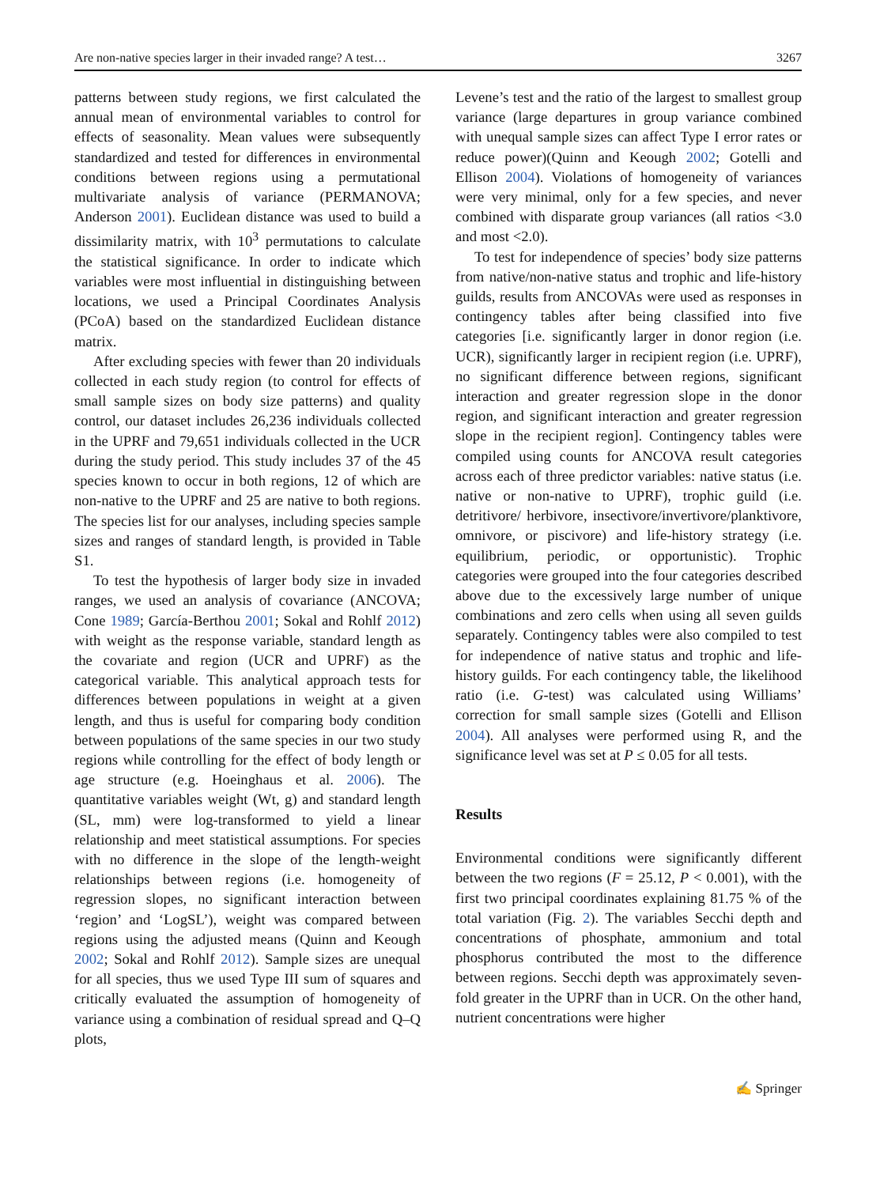Are non-native species larger in their invaded range? A test… 3267
patterns between study regions, we first calculated the annual mean of environmental variables to control for effects of seasonality. Mean values were subsequently standardized and tested for differences in environmental conditions between regions using a permutational multivariate analysis of variance (PERMANOVA; Anderson 2001). Euclidean distance was used to build a dissimilarity matrix, with 10<sup>3</sup> permutations to calculate the statistical significance. In order to indicate which variables were most influential in distinguishing between locations, we used a Principal Coordinates Analysis (PCoA) based on the standardized Euclidean distance matrix.
After excluding species with fewer than 20 individuals collected in each study region (to control for effects of small sample sizes on body size patterns) and quality control, our dataset includes 26,236 individuals collected in the UPRF and 79,651 individuals collected in the UCR during the study period. This study includes 37 of the 45 species known to occur in both regions, 12 of which are non-native to the UPRF and 25 are native to both regions. The species list for our analyses, including species sample sizes and ranges of standard length, is provided in Table S1.
To test the hypothesis of larger body size in invaded ranges, we used an analysis of covariance (ANCOVA; Cone 1989; García-Berthou 2001; Sokal and Rohlf 2012) with weight as the response variable, standard length as the covariate and region (UCR and UPRF) as the categorical variable. This analytical approach tests for differences between populations in weight at a given length, and thus is useful for comparing body condition between populations of the same species in our two study regions while controlling for the effect of body length or age structure (e.g. Hoeinghaus et al. 2006). The quantitative variables weight (Wt, g) and standard length (SL, mm) were log-transformed to yield a linear relationship and meet statistical assumptions. For species with no difference in the slope of the length-weight relationships between regions (i.e. homogeneity of regression slopes, no significant interaction between ‘region’ and ‘LogSL’), weight was compared between regions using the adjusted means (Quinn and Keough 2002; Sokal and Rohlf 2012). Sample sizes are unequal for all species, thus we used Type III sum of squares and critically evaluated the assumption of homogeneity of variance using a combination of residual spread and Q–Q plots,
Levene’s test and the ratio of the largest to smallest group variance (large departures in group variance combined with unequal sample sizes can affect Type I error rates or reduce power)(Quinn and Keough 2002; Gotelli and Ellison 2004). Violations of homogeneity of variances were very minimal, only for a few species, and never combined with disparate group variances (all ratios <3.0 and most <2.0).
To test for independence of species’ body size patterns from native/non-native status and trophic and life-history guilds, results from ANCOVAs were used as responses in contingency tables after being classified into five categories [i.e. significantly larger in donor region (i.e. UCR), significantly larger in recipient region (i.e. UPRF), no significant difference between regions, significant interaction and greater regression slope in the donor region, and significant interaction and greater regression slope in the recipient region]. Contingency tables were compiled using counts for ANCOVA result categories across each of three predictor variables: native status (i.e. native or non-native to UPRF), trophic guild (i.e. detritivore/ herbivore, insectivore/invertivore/planktivore, omnivore, or piscivore) and life-history strategy (i.e. equilibrium, periodic, or opportunistic). Trophic categories were grouped into the four categories described above due to the excessively large number of unique combinations and zero cells when using all seven guilds separately. Contingency tables were also compiled to test for independence of native status and trophic and life-history guilds. For each contingency table, the likelihood ratio (i.e. G-test) was calculated using Williams’ correction for small sample sizes (Gotelli and Ellison 2004). All analyses were performed using R, and the significance level was set at P ≤ 0.05 for all tests.
Results
Environmental conditions were significantly different between the two regions (F = 25.12, P < 0.001), with the first two principal coordinates explaining 81.75 % of the total variation (Fig. 2). The variables Secchi depth and concentrations of phosphate, ammonium and total phosphorus contributed the most to the difference between regions. Secchi depth was approximately seven-fold greater in the UPRF than in UCR. On the other hand, nutrient concentrations were higher
✍ Springer